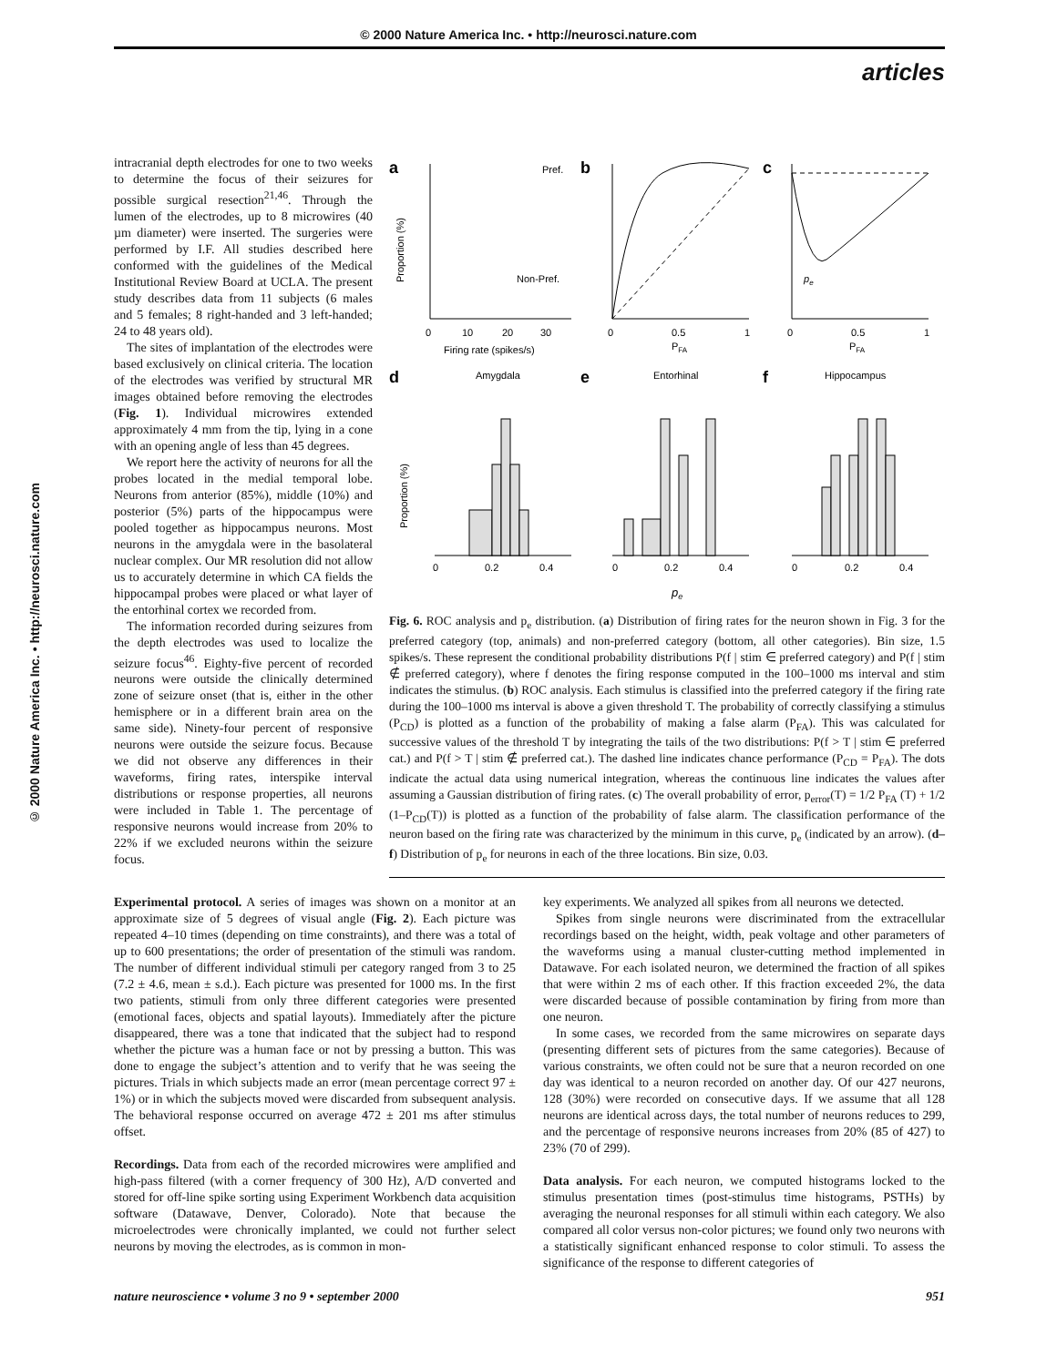© 2000 Nature America Inc. • http://neurosci.nature.com
articles
© 2000 Nature America Inc. • http://neurosci.nature.com
intracranial depth electrodes for one to two weeks to determine the focus of their seizures for possible surgical resection<sup>21,46</sup>. Through the lumen of the electrodes, up to 8 microwires (40 µm diameter) were inserted. The surgeries were performed by I.F. All studies described here conformed with the guidelines of the Medical Institutional Review Board at UCLA. The present study describes data from 11 subjects (6 males and 5 females; 8 right-handed and 3 left-handed; 24 to 48 years old).
The sites of implantation of the electrodes were based exclusively on clinical criteria. The location of the electrodes was verified by structural MR images obtained before removing the electrodes (Fig. 1). Individual microwires extended approximately 4 mm from the tip, lying in a cone with an opening angle of less than 45 degrees.
We report here the activity of neurons for all the probes located in the medial temporal lobe. Neurons from anterior (85%), middle (10%) and posterior (5%) parts of the hippocampus were pooled together as hippocampus neurons. Most neurons in the amygdala were in the basolateral nuclear complex. Our MR resolution did not allow us to accurately determine in which CA fields the hippocampal probes were placed or what layer of the entorhinal cortex we recorded from.
The information recorded during seizures from the depth electrodes was used to localize the seizure focus<sup>46</sup>. Eighty-five percent of recorded neurons were outside the clinically determined zone of seizure onset (that is, either in the other hemisphere or in a different brain area on the same side). Ninety-four percent of responsive neurons were outside the seizure focus. Because we did not observe any differences in their waveforms, firing rates, interspike interval distributions or response properties, all neurons were included in Table 1. The percentage of responsive neurons would increase from 20% to 22% if we excluded neurons within the seizure focus.
a
b
c
Pref.
Non-Pref.
0
10
20
30
Firing rate (spikes/s)
Proportion (%)
0
0.5
1
PFA
0
0.5
1
PFA
pe
d
e
f
Amygdala
Entorhinal
Hippocampus
0
0.2
0.4
0
0.2
0.4
0
0.2
0.4
pe
Proportion (%)
Fig. 6. ROC analysis and p<sub>e</sub> distribution. (a) Distribution of firing rates for the neuron shown in Fig. 3 for the preferred category (top, animals) and non-preferred category (bottom, all other categories). Bin size, 1.5 spikes/s. These represent the conditional probability distributions P(f | stim ∈ preferred category) and P(f | stim ∉ preferred category), where f denotes the firing response computed in the 100–1000 ms interval and stim indicates the stimulus. (b) ROC analysis. Each stimulus is classified into the preferred category if the firing rate during the 100–1000 ms interval is above a given threshold T. The probability of correctly classifying a stimulus (P<sub>CD</sub>) is plotted as a function of the probability of making a false alarm (P<sub>FA</sub>). This was calculated for successive values of the threshold T by integrating the tails of the two distributions: P(f > T | stim ∈ preferred cat.) and P(f > T | stim ∉ preferred cat.). The dashed line indicates chance performance (P<sub>CD</sub> = P<sub>FA</sub>). The dots indicate the actual data using numerical integration, whereas the continuous line indicates the values after assuming a Gaussian distribution of firing rates. (c) The overall probability of error, p<sub>error</sub>(T) = 1/2 P<sub>FA</sub> (T) + 1/2 (1–P<sub>CD</sub>(T)) is plotted as a function of the probability of false alarm. The classification performance of the neuron based on the firing rate was characterized by the minimum in this curve, p<sub>e</sub> (indicated by an arrow). (d–f) Distribution of p<sub>e</sub> for neurons in each of the three locations. Bin size, 0.03.
Experimental protocol. A series of images was shown on a monitor at an approximate size of 5 degrees of visual angle (Fig. 2). Each picture was repeated 4–10 times (depending on time constraints), and there was a total of up to 600 presentations; the order of presentation of the stimuli was random. The number of different individual stimuli per category ranged from 3 to 25 (7.2 ± 4.6, mean ± s.d.). Each picture was presented for 1000 ms. In the first two patients, stimuli from only three different categories were presented (emotional faces, objects and spatial layouts). Immediately after the picture disappeared, there was a tone that indicated that the subject had to respond whether the picture was a human face or not by pressing a button. This was done to engage the subject’s attention and to verify that he was seeing the pictures. Trials in which subjects made an error (mean percentage correct 97 ± 1%) or in which the subjects moved were discarded from subsequent analysis. The behavioral response occurred on average 472 ± 201 ms after stimulus offset.
Recordings. Data from each of the recorded microwires were amplified and high-pass filtered (with a corner frequency of 300 Hz), A/D converted and stored for off-line spike sorting using Experiment Workbench data acquisition software (Datawave, Denver, Colorado). Note that because the microelectrodes were chronically implanted, we could not further select neurons by moving the electrodes, as is common in mon-
key experiments. We analyzed all spikes from all neurons we detected.
Spikes from single neurons were discriminated from the extracellular recordings based on the height, width, peak voltage and other parameters of the waveforms using a manual cluster-cutting method implemented in Datawave. For each isolated neuron, we determined the fraction of all spikes that were within 2 ms of each other. If this fraction exceeded 2%, the data were discarded because of possible contamination by firing from more than one neuron.
In some cases, we recorded from the same microwires on separate days (presenting different sets of pictures from the same categories). Because of various constraints, we often could not be sure that a neuron recorded on one day was identical to a neuron recorded on another day. Of our 427 neurons, 128 (30%) were recorded on consecutive days. If we assume that all 128 neurons are identical across days, the total number of neurons reduces to 299, and the percentage of responsive neurons increases from 20% (85 of 427) to 23% (70 of 299).
Data analysis. For each neuron, we computed histograms locked to the stimulus presentation times (post-stimulus time histograms, PSTHs) by averaging the neuronal responses for all stimuli within each category. We also compared all color versus non-color pictures; we found only two neurons with a statistically significant enhanced response to color stimuli. To assess the significance of the response to different categories of
nature neuroscience • volume 3 no 9 • september 2000 951